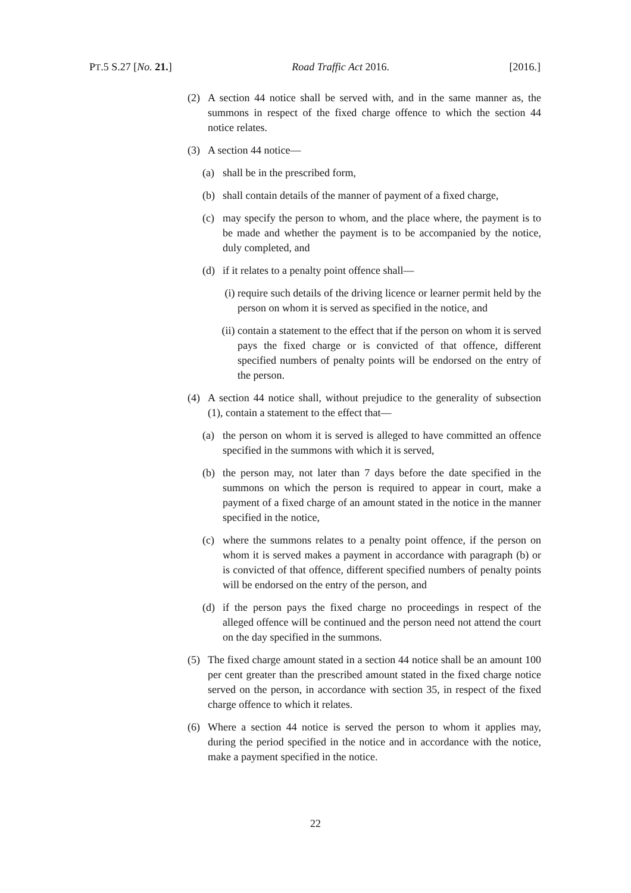PT.5 S.27 [No. 21.] Road Traffic Act 2016. [2016.]
(2) A section 44 notice shall be served with, and in the same manner as, the summons in respect of the fixed charge offence to which the section 44 notice relates.
(3) A section 44 notice—
(a) shall be in the prescribed form,
(b) shall contain details of the manner of payment of a fixed charge,
(c) may specify the person to whom, and the place where, the payment is to be made and whether the payment is to be accompanied by the notice, duly completed, and
(d) if it relates to a penalty point offence shall—
(i) require such details of the driving licence or learner permit held by the person on whom it is served as specified in the notice, and
(ii) contain a statement to the effect that if the person on whom it is served pays the fixed charge or is convicted of that offence, different specified numbers of penalty points will be endorsed on the entry of the person.
(4) A section 44 notice shall, without prejudice to the generality of subsection (1), contain a statement to the effect that—
(a) the person on whom it is served is alleged to have committed an offence specified in the summons with which it is served,
(b) the person may, not later than 7 days before the date specified in the summons on which the person is required to appear in court, make a payment of a fixed charge of an amount stated in the notice in the manner specified in the notice,
(c) where the summons relates to a penalty point offence, if the person on whom it is served makes a payment in accordance with paragraph (b) or is convicted of that offence, different specified numbers of penalty points will be endorsed on the entry of the person, and
(d) if the person pays the fixed charge no proceedings in respect of the alleged offence will be continued and the person need not attend the court on the day specified in the summons.
(5) The fixed charge amount stated in a section 44 notice shall be an amount 100 per cent greater than the prescribed amount stated in the fixed charge notice served on the person, in accordance with section 35, in respect of the fixed charge offence to which it relates.
(6) Where a section 44 notice is served the person to whom it applies may, during the period specified in the notice and in accordance with the notice, make a payment specified in the notice.
22